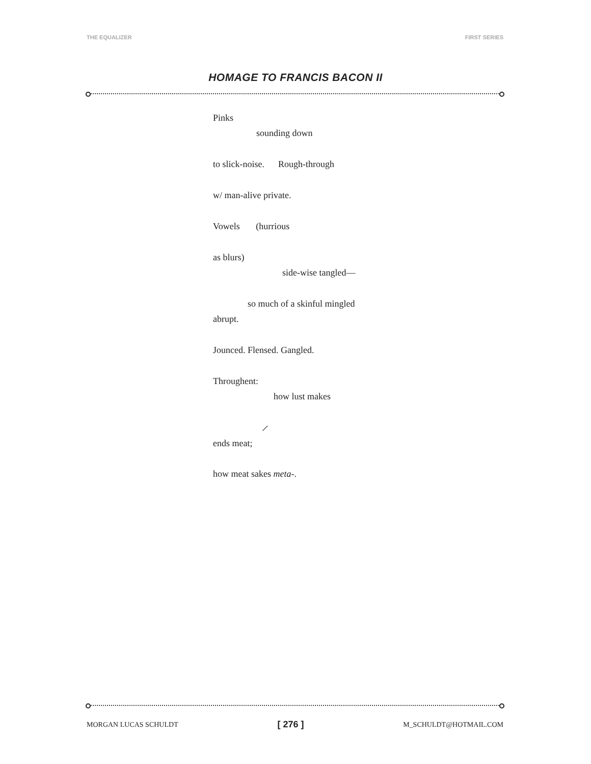THE EQUALIZER FIRST SERIES
HOMAGE TO FRANCIS BACON II
Pinks
sounding down
to slick-noise. Rough-through
w/ man-alive private.
Vowels (hurrious
as blurs)
side-wise tangled—
so much of a skinful mingled
abrupt.
Jounced. Flensed. Gangled.
Throughent:
how lust makes
⟋
ends meat;
how meat sakes meta-.
MORGAN LUCAS SCHULDT [ 276 ] M_SCHULDT@HOTMAIL.COM